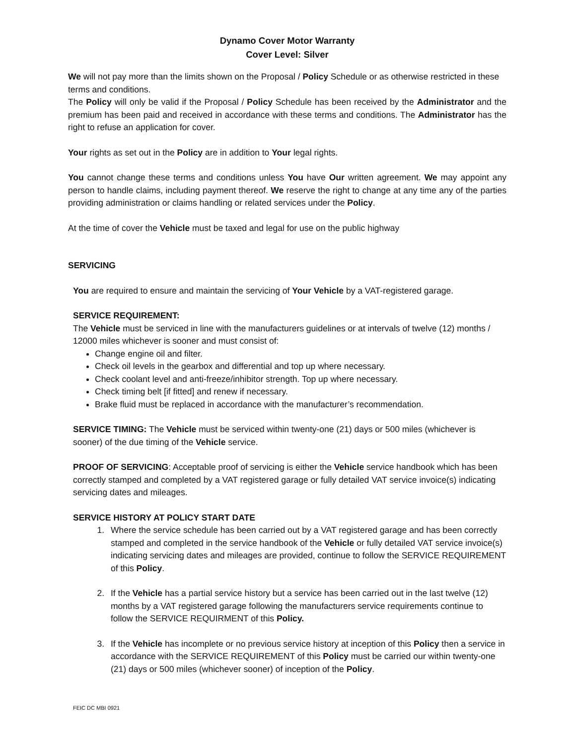Dynamo Cover Motor Warranty
Cover Level: Silver
We will not pay more than the limits shown on the Proposal / Policy Schedule or as otherwise restricted in these terms and conditions.
The Policy will only be valid if the Proposal / Policy Schedule has been received by the Administrator and the premium has been paid and received in accordance with these terms and conditions. The Administrator has the right to refuse an application for cover.
Your rights as set out in the Policy are in addition to Your legal rights.
You cannot change these terms and conditions unless You have Our written agreement. We may appoint any person to handle claims, including payment thereof. We reserve the right to change at any time any of the parties providing administration or claims handling or related services under the Policy.
At the time of cover the Vehicle must be taxed and legal for use on the public highway
SERVICING
You are required to ensure and maintain the servicing of Your Vehicle by a VAT-registered garage.
SERVICE REQUIREMENT:
The Vehicle must be serviced in line with the manufacturers guidelines or at intervals of twelve (12) months / 12000 miles whichever is sooner and must consist of:
Change engine oil and filter.
Check oil levels in the gearbox and differential and top up where necessary.
Check coolant level and anti-freeze/inhibitor strength. Top up where necessary.
Check timing belt [if fitted] and renew if necessary.
Brake fluid must be replaced in accordance with the manufacturer’s recommendation.
SERVICE TIMING: The Vehicle must be serviced within twenty-one (21) days or 500 miles (whichever is sooner) of the due timing of the Vehicle service.
PROOF OF SERVICING: Acceptable proof of servicing is either the Vehicle service handbook which has been correctly stamped and completed by a VAT registered garage or fully detailed VAT service invoice(s) indicating servicing dates and mileages.
SERVICE HISTORY AT POLICY START DATE
1. Where the service schedule has been carried out by a VAT registered garage and has been correctly stamped and completed in the service handbook of the Vehicle or fully detailed VAT service invoice(s) indicating servicing dates and mileages are provided, continue to follow the SERVICE REQUIREMENT of this Policy.
2. If the Vehicle has a partial service history but a service has been carried out in the last twelve (12) months by a VAT registered garage following the manufacturers service requirements continue to follow the SERVICE REQUIRMENT of this Policy.
3. If the Vehicle has incomplete or no previous service history at inception of this Policy then a service in accordance with the SERVICE REQUIREMENT of this Policy must be carried our within twenty-one (21) days or 500 miles (whichever sooner) of inception of the Policy.
FEIC DC MBI 0921